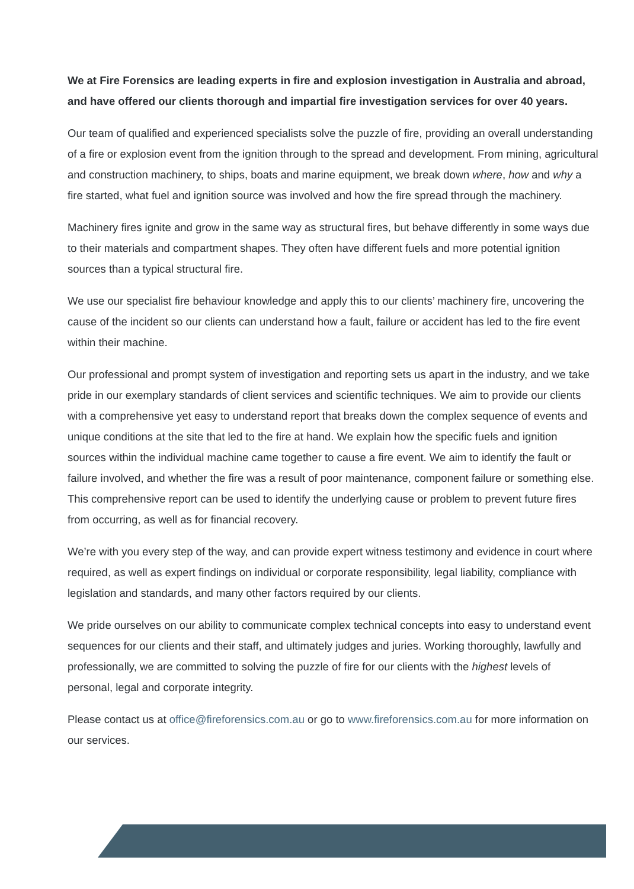We at Fire Forensics are leading experts in fire and explosion investigation in Australia and abroad, and have offered our clients thorough and impartial fire investigation services for over 40 years.
Our team of qualified and experienced specialists solve the puzzle of fire, providing an overall understanding of a fire or explosion event from the ignition through to the spread and development. From mining, agricultural and construction machinery, to ships, boats and marine equipment, we break down where, how and why a fire started, what fuel and ignition source was involved and how the fire spread through the machinery.
Machinery fires ignite and grow in the same way as structural fires, but behave differently in some ways due to their materials and compartment shapes. They often have different fuels and more potential ignition sources than a typical structural fire.
We use our specialist fire behaviour knowledge and apply this to our clients’ machinery fire, uncovering the cause of the incident so our clients can understand how a fault, failure or accident has led to the fire event within their machine.
Our professional and prompt system of investigation and reporting sets us apart in the industry, and we take pride in our exemplary standards of client services and scientific techniques. We aim to provide our clients with a comprehensive yet easy to understand report that breaks down the complex sequence of events and unique conditions at the site that led to the fire at hand. We explain how the specific fuels and ignition sources within the individual machine came together to cause a fire event. We aim to identify the fault or failure involved, and whether the fire was a result of poor maintenance, component failure or something else. This comprehensive report can be used to identify the underlying cause or problem to prevent future fires from occurring, as well as for financial recovery.
We’re with you every step of the way, and can provide expert witness testimony and evidence in court where required, as well as expert findings on individual or corporate responsibility, legal liability, compliance with legislation and standards, and many other factors required by our clients.
We pride ourselves on our ability to communicate complex technical concepts into easy to understand event sequences for our clients and their staff, and ultimately judges and juries. Working thoroughly, lawfully and professionally, we are committed to solving the puzzle of fire for our clients with the highest levels of personal, legal and corporate integrity.
Please contact us at office@fireforensics.com.au or go to www.fireforensics.com.au for more information on our services.